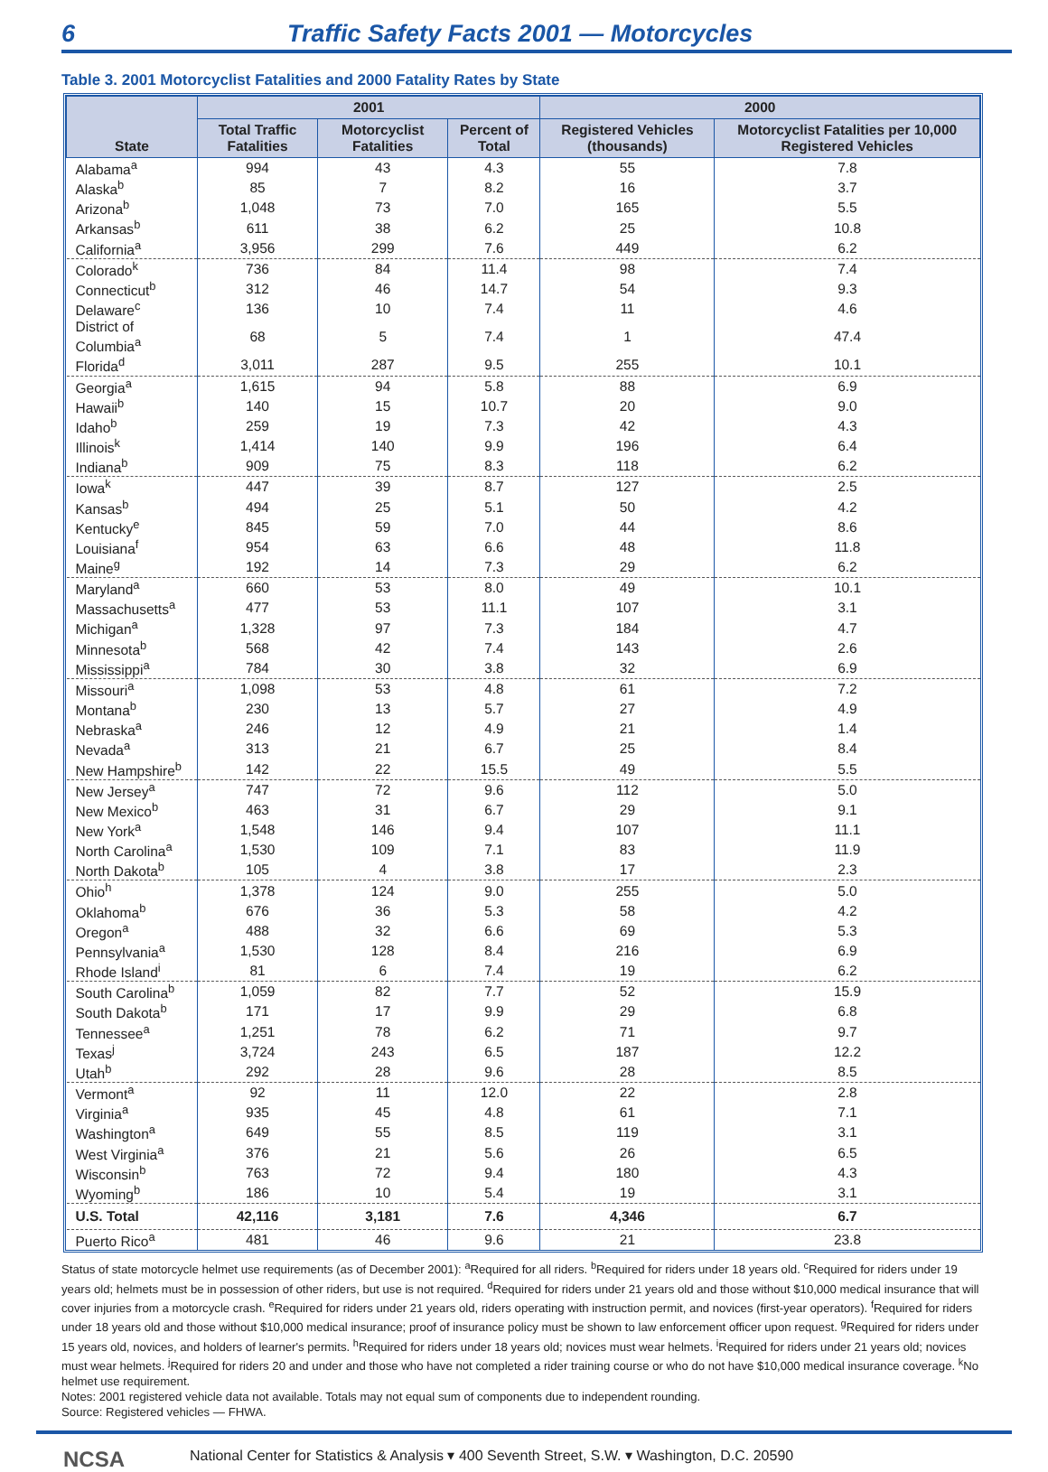6 Traffic Safety Facts 2001 — Motorcycles
Table 3. 2001 Motorcyclist Fatalities and 2000 Fatality Rates by State
| State | 2001 | | | 2000 | |
| --- | --- | --- | --- | --- | --- |
| | Total Traffic Fatalities | Motorcyclist Fatalities | Percent of Total | Registered Vehicles (thousands) | Motorcyclist Fatalities per 10,000 Registered Vehicles |
| Alabama<sup>a</sup> | 994 | 43 | 4.3 | 55 | 7.8 |
| Alaska<sup>b</sup> | 85 | 7 | 8.2 | 16 | 3.7 |
| Arizona<sup>b</sup> | 1,048 | 73 | 7.0 | 165 | 5.5 |
| Arkansas<sup>b</sup> | 611 | 38 | 6.2 | 25 | 10.8 |
| California<sup>a</sup> | 3,956 | 299 | 7.6 | 449 | 6.2 |
| Colorado<sup>k</sup> | 736 | 84 | 11.4 | 98 | 7.4 |
| Connecticut<sup>b</sup> | 312 | 46 | 14.7 | 54 | 9.3 |
| Delaware<sup>c</sup> | 136 | 10 | 7.4 | 11 | 4.6 |
| District of Columbia<sup>a</sup> | 68 | 5 | 7.4 | 1 | 47.4 |
| Florida<sup>d</sup> | 3,011 | 287 | 9.5 | 255 | 10.1 |
| Georgia<sup>a</sup> | 1,615 | 94 | 5.8 | 88 | 6.9 |
| Hawaii<sup>b</sup> | 140 | 15 | 10.7 | 20 | 9.0 |
| Idaho<sup>b</sup> | 259 | 19 | 7.3 | 42 | 4.3 |
| Illinois<sup>k</sup> | 1,414 | 140 | 9.9 | 196 | 6.4 |
| Indiana<sup>b</sup> | 909 | 75 | 8.3 | 118 | 6.2 |
| Iowa<sup>k</sup> | 447 | 39 | 8.7 | 127 | 2.5 |
| Kansas<sup>b</sup> | 494 | 25 | 5.1 | 50 | 4.2 |
| Kentucky<sup>e</sup> | 845 | 59 | 7.0 | 44 | 8.6 |
| Louisiana<sup>f</sup> | 954 | 63 | 6.6 | 48 | 11.8 |
| Maine<sup>g</sup> | 192 | 14 | 7.3 | 29 | 6.2 |
| Maryland<sup>a</sup> | 660 | 53 | 8.0 | 49 | 10.1 |
| Massachusetts<sup>a</sup> | 477 | 53 | 11.1 | 107 | 3.1 |
| Michigan<sup>a</sup> | 1,328 | 97 | 7.3 | 184 | 4.7 |
| Minnesota<sup>b</sup> | 568 | 42 | 7.4 | 143 | 2.6 |
| Mississippi<sup>a</sup> | 784 | 30 | 3.8 | 32 | 6.9 |
| Missouri<sup>a</sup> | 1,098 | 53 | 4.8 | 61 | 7.2 |
| Montana<sup>b</sup> | 230 | 13 | 5.7 | 27 | 4.9 |
| Nebraska<sup>a</sup> | 246 | 12 | 4.9 | 21 | 1.4 |
| Nevada<sup>a</sup> | 313 | 21 | 6.7 | 25 | 8.4 |
| New Hampshire<sup>b</sup> | 142 | 22 | 15.5 | 49 | 5.5 |
| New Jersey<sup>a</sup> | 747 | 72 | 9.6 | 112 | 5.0 |
| New Mexico<sup>b</sup> | 463 | 31 | 6.7 | 29 | 9.1 |
| New York<sup>a</sup> | 1,548 | 146 | 9.4 | 107 | 11.1 |
| North Carolina<sup>a</sup> | 1,530 | 109 | 7.1 | 83 | 11.9 |
| North Dakota<sup>b</sup> | 105 | 4 | 3.8 | 17 | 2.3 |
| Ohio<sup>h</sup> | 1,378 | 124 | 9.0 | 255 | 5.0 |
| Oklahoma<sup>b</sup> | 676 | 36 | 5.3 | 58 | 4.2 |
| Oregon<sup>a</sup> | 488 | 32 | 6.6 | 69 | 5.3 |
| Pennsylvania<sup>a</sup> | 1,530 | 128 | 8.4 | 216 | 6.9 |
| Rhode Island<sup>i</sup> | 81 | 6 | 7.4 | 19 | 6.2 |
| South Carolina<sup>b</sup> | 1,059 | 82 | 7.7 | 52 | 15.9 |
| South Dakota<sup>b</sup> | 171 | 17 | 9.9 | 29 | 6.8 |
| Tennessee<sup>a</sup> | 1,251 | 78 | 6.2 | 71 | 9.7 |
| Texas<sup>j</sup> | 3,724 | 243 | 6.5 | 187 | 12.2 |
| Utah<sup>b</sup> | 292 | 28 | 9.6 | 28 | 8.5 |
| Vermont<sup>a</sup> | 92 | 11 | 12.0 | 22 | 2.8 |
| Virginia<sup>a</sup> | 935 | 45 | 4.8 | 61 | 7.1 |
| Washington<sup>a</sup> | 649 | 55 | 8.5 | 119 | 3.1 |
| West Virginia<sup>a</sup> | 376 | 21 | 5.6 | 26 | 6.5 |
| Wisconsin<sup>b</sup> | 763 | 72 | 9.4 | 180 | 4.3 |
| Wyoming<sup>b</sup> | 186 | 10 | 5.4 | 19 | 3.1 |
| U.S. Total | 42,116 | 3,181 | 7.6 | 4,346 | 6.7 |
| Puerto Rico<sup>a</sup> | 481 | 46 | 9.6 | 21 | 23.8 |
Status of state motorcycle helmet use requirements (as of December 2001): <sup>a</sup>Required for all riders. <sup>b</sup>Required for riders under 18 years old. <sup>c</sup>Required for riders under 19 years old; helmets must be in possession of other riders, but use is not required. <sup>d</sup>Required for riders under 21 years old and those without $10,000 medical insurance that will cover injuries from a motorcycle crash. <sup>e</sup>Required for riders under 21 years old, riders operating with instruction permit, and novices (first-year operators). <sup>f</sup>Required for riders under 18 years old and those without $10,000 medical insurance; proof of insurance policy must be shown to law enforcement officer upon request. <sup>g</sup>Required for riders under 15 years old, novices, and holders of learner's permits. <sup>h</sup>Required for riders under 18 years old; novices must wear helmets. <sup>i</sup>Required for riders under 21 years old; novices must wear helmets. <sup>j</sup>Required for riders 20 and under and those who have not completed a rider training course or who do not have $10,000 medical insurance coverage. <sup>k</sup>No helmet use requirement.
Notes: 2001 registered vehicle data not available. Totals may not equal sum of components due to independent rounding.
Source: Registered vehicles — FHWA.
NCSA National Center for Statistics & Analysis ▾ 400 Seventh Street, S.W. ▾ Washington, D.C. 20590